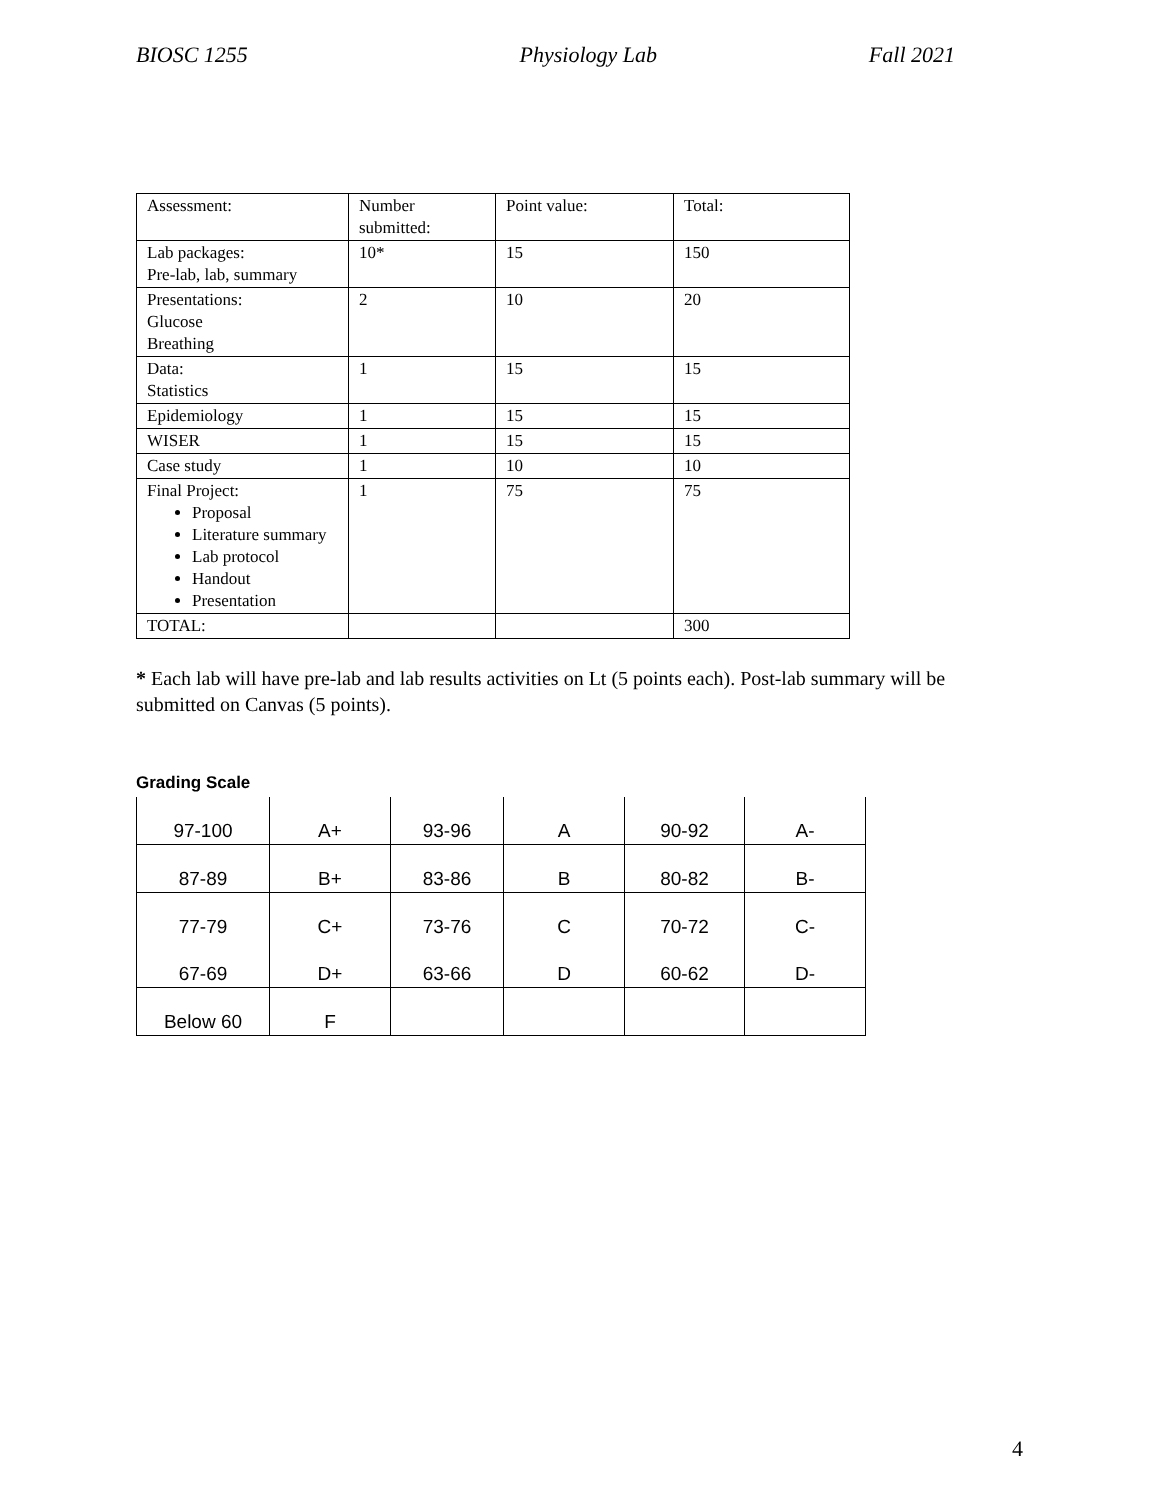BIOSC 1255 Physiology Lab Fall 2021
| Assessment: | Number submitted: | Point value: | Total: |
| Lab packages: Pre-lab, lab, summary | 10* | 15 | 150 |
| Presentations: Glucose Breathing | 2 | 10 | 20 |
| Data: Statistics | 1 | 15 | 15 |
| Epidemiology | 1 | 15 | 15 |
| WISER | 1 | 15 | 15 |
| Case study | 1 | 10 | 10 |
| Final Project: Proposal Literature summary Lab protocol Handout Presentation | 1 | 75 | 75 |
| TOTAL: | | | 300 |
* Each lab will have pre-lab and lab results activities on Lt (5 points each). Post-lab summary will be submitted on Canvas (5 points).
Grading Scale
| 97-100 | A+ | 93-96 | A | 90-92 | A- |
| 87-89 | B+ | 83-86 | B | 80-82 | B- |
| 77-79 | C+ | 73-76 | C | 70-72 | C- |
| 67-69 | D+ | 63-66 | D | 60-62 | D- |
| Below 60 | F | | | | |
4